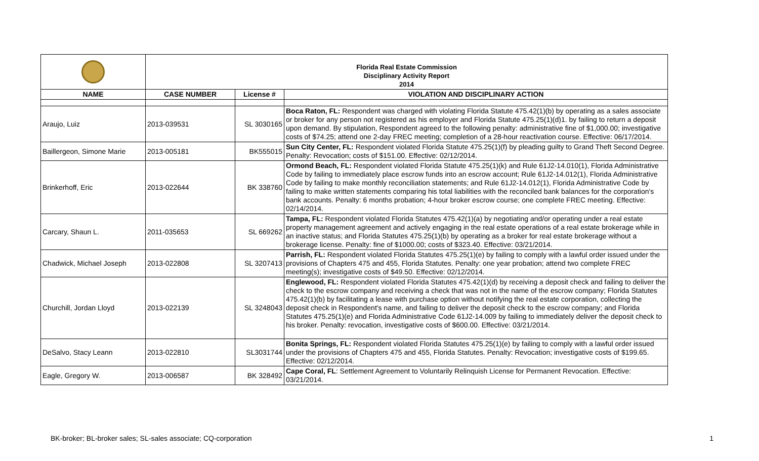| | Florida Real Estate Commission Disciplinary Activity Report 2014 | | |
| NAME | CASE NUMBER | License # | VIOLATION AND DISCIPLINARY ACTION |
| Araujo, Luiz | 2013-039531 | SL 3030165 | Boca Raton, FL: Respondent was charged with violating Florida Statute 475.42(1)(b) by operating as a sales associate or broker for any person not registered as his employer and Florida Statute 475.25(1)(d)1. by failing to return a deposit upon demand. By stipulation, Respondent agreed to the following penalty: administrative fine of $1,000.00; investigative costs of $74.25; attend one 2-day FREC meeting; completion of a 28-hour reactivation course. Effective: 06/17/2014. |
| Baillergeon, Simone Marie | 2013-005181 | BK555015 | Sun City Center, FL: Respondent violated Florida Statute 475.25(1)(f) by pleading guilty to Grand Theft Second Degree. Penalty: Revocation; costs of $151.00. Effective: 02/12/2014. |
| Brinkerhoff, Eric | 2013-022644 | BK 338760 | Ormond Beach, FL: Respondent violated Florida Statute 475.25(1)(k) and Rule 61J2-14.010(1), Florida Administrative Code by failing to immediately place escrow funds into an escrow account; Rule 61J2-14.012(1), Florida Administrative Code by failing to make monthly reconciliation statements; and Rule 61J2-14.012(1), Florida Administrative Code by failing to make written statements comparing his total liabilities with the reconciled bank balances for the corporation's bank accounts. Penalty: 6 months probation; 4-hour broker escrow course; one complete FREC meeting. Effective: 02/14/2014. |
| Carcary, Shaun L. | 2011-035653 | SL 669262 | Tampa, FL: Respondent violated Florida Statutes 475.42(1)(a) by negotiating and/or operating under a real estate property management agreement and actively engaging in the real estate operations of a real estate brokerage while in an inactive status; and Florida Statutes 475.25(1)(b) by operating as a broker for real estate brokerage without a brokerage license. Penalty: fine of $1000.00; costs of $323.40. Effective: 03/21/2014. |
| Chadwick, Michael Joseph | 2013-022808 | SL 3207413 | Parrish, FL: Respondent violated Florida Statutes 475.25(1)(e) by failing to comply with a lawful order issued under the provisions of Chapters 475 and 455, Florida Statutes. Penalty: one year probation; attend two complete FREC meeting(s); investigative costs of $49.50. Effective: 02/12/2014. |
| Churchill, Jordan Lloyd | 2013-022139 | SL 3248043 | Englewood, FL: Respondent violated Florida Statutes 475.42(1)(d) by receiving a deposit check and failing to deliver the check to the escrow company and receiving a check that was not in the name of the escrow company; Florida Statutes 475.42(1)(b) by facilitating a lease with purchase option without notifying the real estate corporation, collecting the deposit check in Respondent's name, and failing to deliver the deposit check to the escrow company; and Florida Statutes 475.25(1)(e) and Florida Administrative Code 61J2-14.009 by failing to immediately deliver the deposit check to his broker. Penalty: revocation, investigative costs of $600.00. Effective: 03/21/2014. |
| DeSalvo, Stacy Leann | 2013-022810 | SL3031744 | Bonita Springs, FL: Respondent violated Florida Statutes 475.25(1)(e) by failing to comply with a lawful order issued under the provisions of Chapters 475 and 455, Florida Statutes. Penalty: Revocation; investigative costs of $199.65. Effective: 02/12/2014. |
| Eagle, Gregory W. | 2013-006587 | BK 328492 | Cape Coral, FL : Settlement Agreement to Voluntarily Relinquish License for Permanent Revocation. Effective: 03/21/2014. |
BK-broker; BL-broker sales; SL-sales associate; CQ-corporation 1